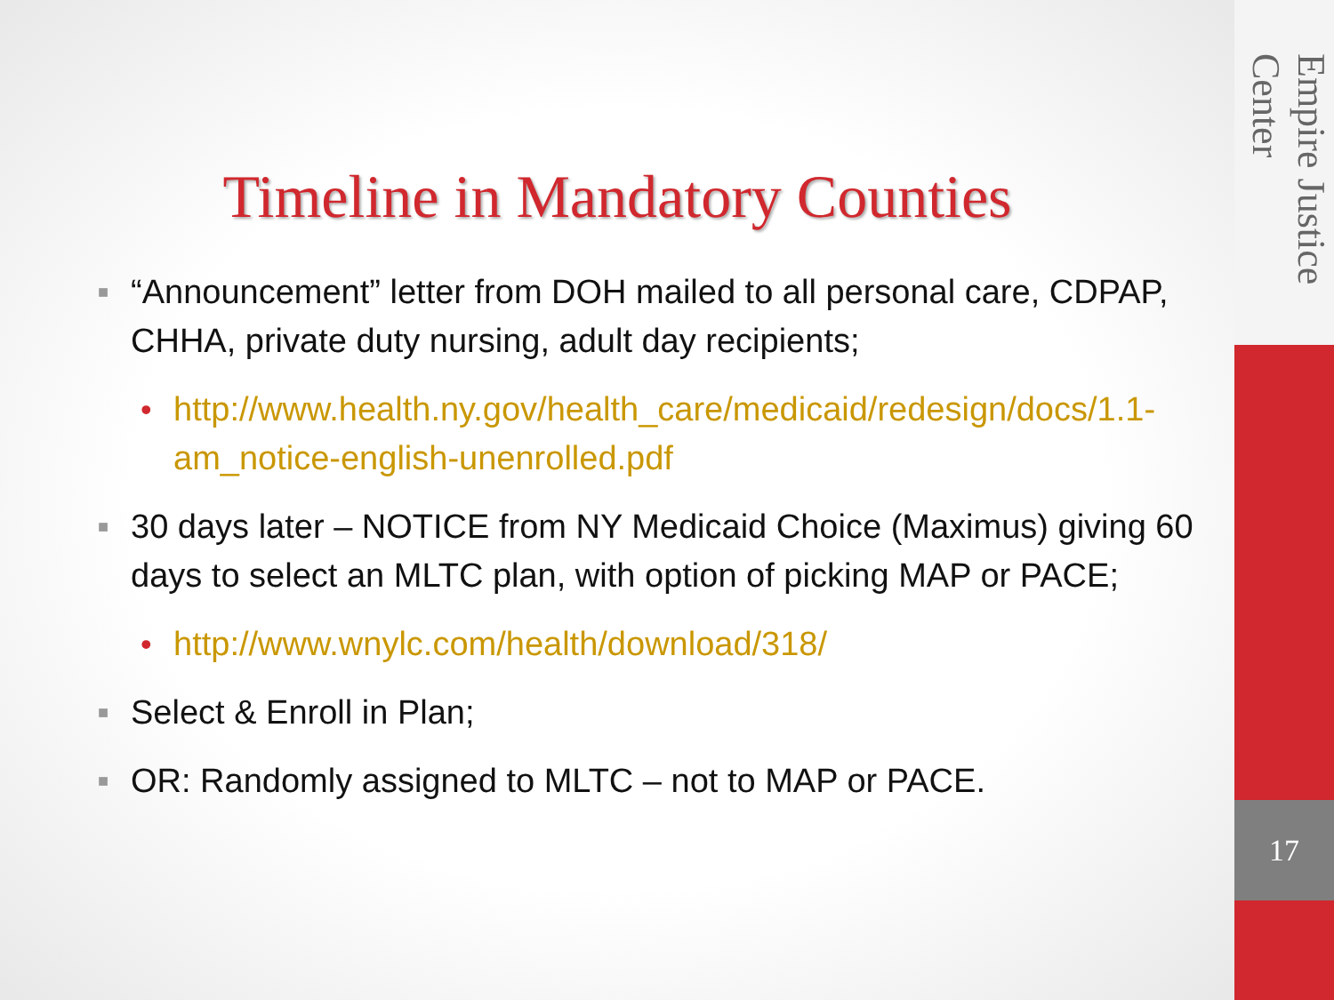Timeline in Mandatory Counties
■ “Announcement” letter from DOH mailed to all personal care, CDPAP, CHHA, private duty nursing, adult day recipients;
• http://www.health.ny.gov/health_care/medicaid/redesign/docs/1.1-am_notice-english-unenrolled.pdf
■ 30 days later – NOTICE from NY Medicaid Choice (Maximus) giving 60 days to select an MLTC plan, with option of picking MAP or PACE;
• http://www.wnylc.com/health/download/318/
■ Select & Enroll in Plan;
■ OR: Randomly assigned to MLTC – not to MAP or PACE.
Empire Justice Center
17